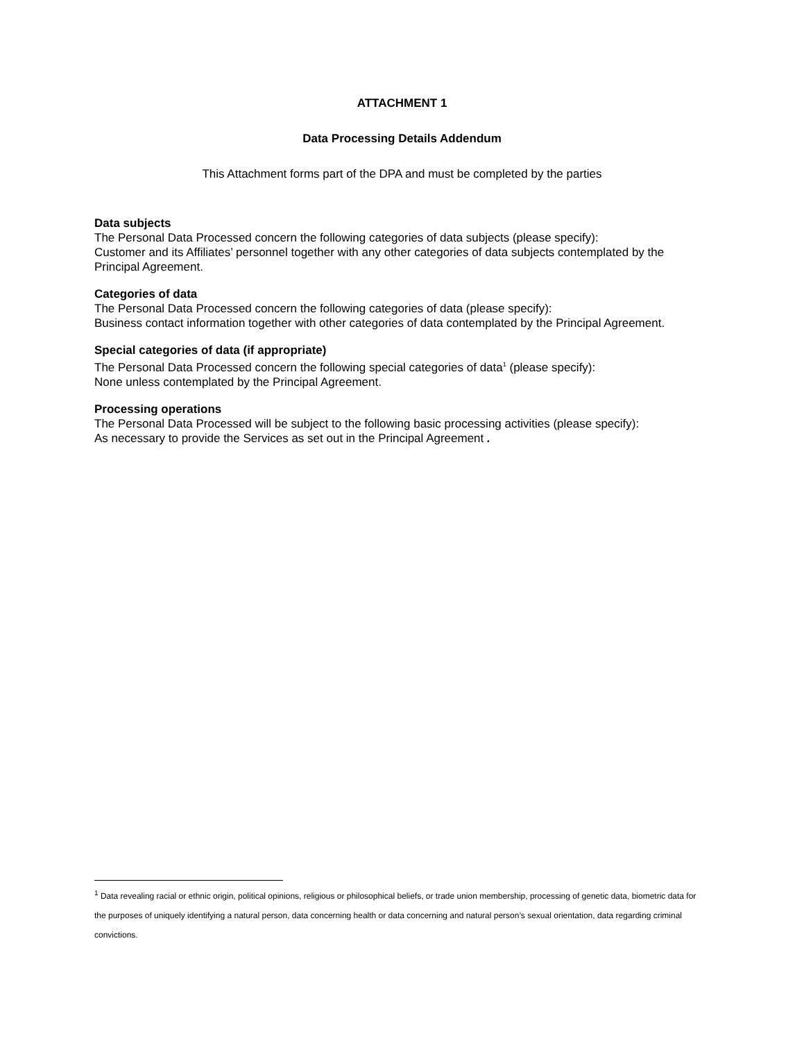ATTACHMENT 1
Data Processing Details Addendum
This Attachment forms part of the DPA and must be completed by the parties
Data subjects
The Personal Data Processed concern the following categories of data subjects (please specify):
Customer and its Affiliates’ personnel together with any other categories of data subjects contemplated by the Principal Agreement.
Categories of data
The Personal Data Processed concern the following categories of data (please specify):
Business contact information together with other categories of data contemplated by the Principal Agreement.
Special categories of data (if appropriate)
The Personal Data Processed concern the following special categories of data<sup>1</sup> (please specify):
None unless contemplated by the Principal Agreement.
Processing operations
The Personal Data Processed will be subject to the following basic processing activities (please specify):
As necessary to provide the Services as set out in the Principal Agreement .
<sup>1</sup> Data revealing racial or ethnic origin, political opinions, religious or philosophical beliefs, or trade union membership, processing of genetic data, biometric data for the purposes of uniquely identifying a natural person, data concerning health or data concerning and natural person’s sexual orientation, data regarding criminal convictions.